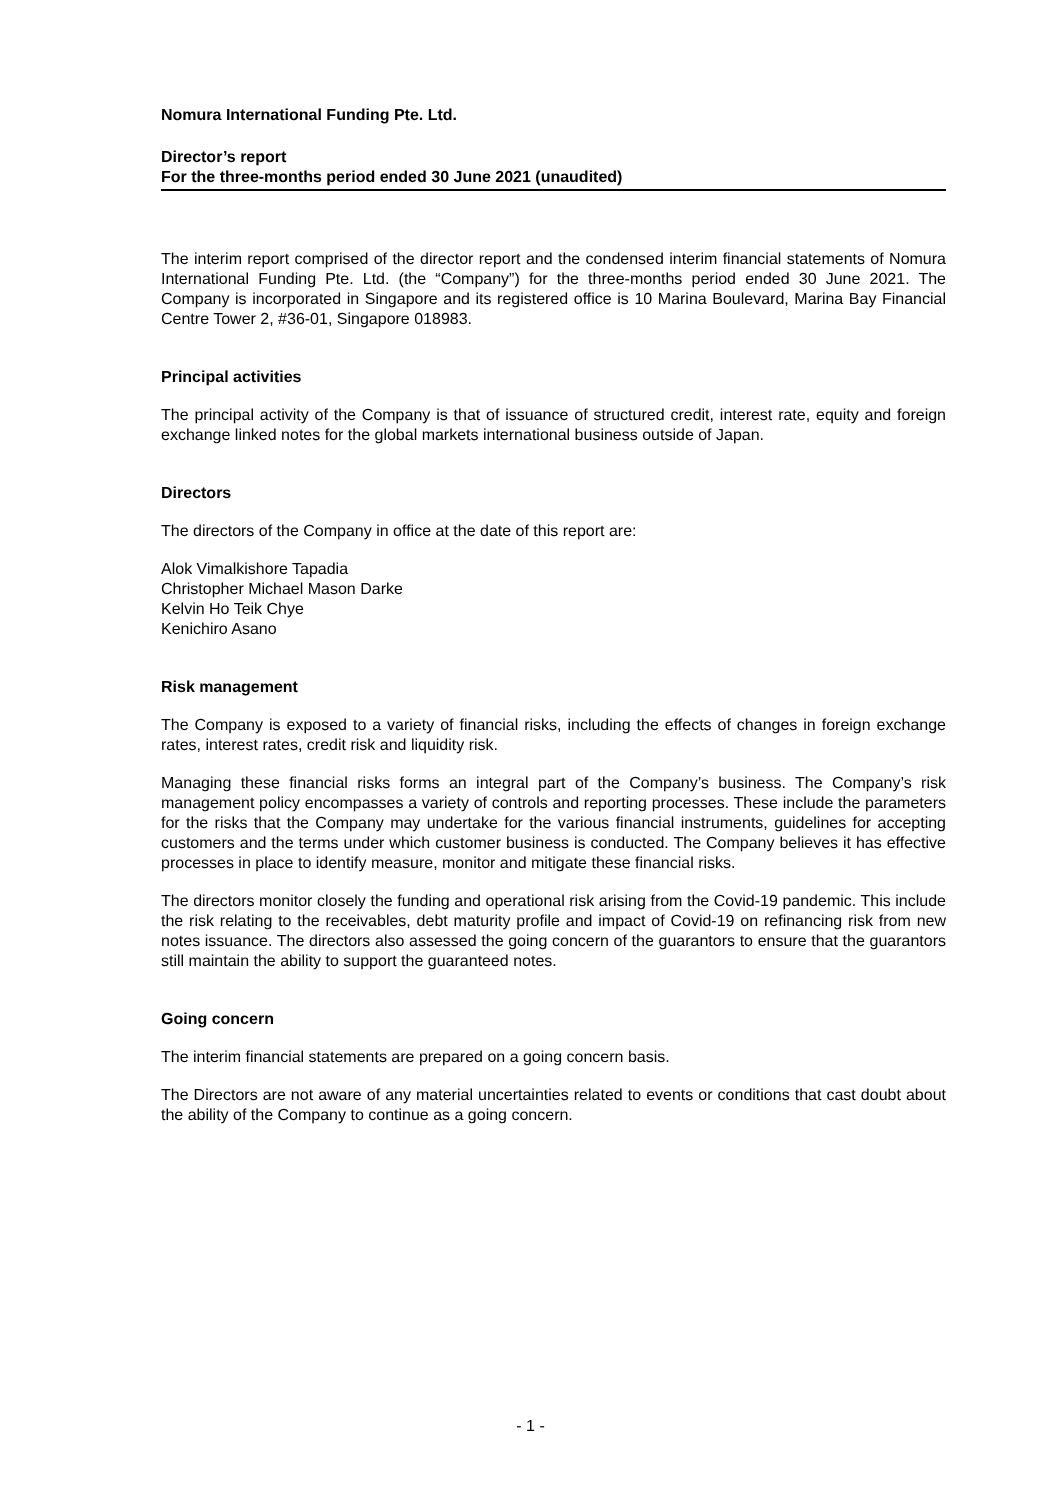Nomura International Funding Pte. Ltd.
Director’s report
For the three-months period ended 30 June 2021 (unaudited)
The interim report comprised of the director report and the condensed interim financial statements of Nomura International Funding Pte. Ltd. (the “Company”) for the three-months period ended 30 June 2021. The Company is incorporated in Singapore and its registered office is 10 Marina Boulevard, Marina Bay Financial Centre Tower 2, #36-01, Singapore 018983.
Principal activities
The principal activity of the Company is that of issuance of structured credit, interest rate, equity and foreign exchange linked notes for the global markets international business outside of Japan.
Directors
The directors of the Company in office at the date of this report are:
Alok Vimalkishore Tapadia
Christopher Michael Mason Darke
Kelvin Ho Teik Chye
Kenichiro Asano
Risk management
The Company is exposed to a variety of financial risks, including the effects of changes in foreign exchange rates, interest rates, credit risk and liquidity risk.
Managing these financial risks forms an integral part of the Company’s business. The Company’s risk management policy encompasses a variety of controls and reporting processes. These include the parameters for the risks that the Company may undertake for the various financial instruments, guidelines for accepting customers and the terms under which customer business is conducted. The Company believes it has effective processes in place to identify measure, monitor and mitigate these financial risks.
The directors monitor closely the funding and operational risk arising from the Covid-19 pandemic. This include the risk relating to the receivables, debt maturity profile and impact of Covid-19 on refinancing risk from new notes issuance. The directors also assessed the going concern of the guarantors to ensure that the guarantors still maintain the ability to support the guaranteed notes.
Going concern
The interim financial statements are prepared on a going concern basis.
The Directors are not aware of any material uncertainties related to events or conditions that cast doubt about the ability of the Company to continue as a going concern.
- 1 -